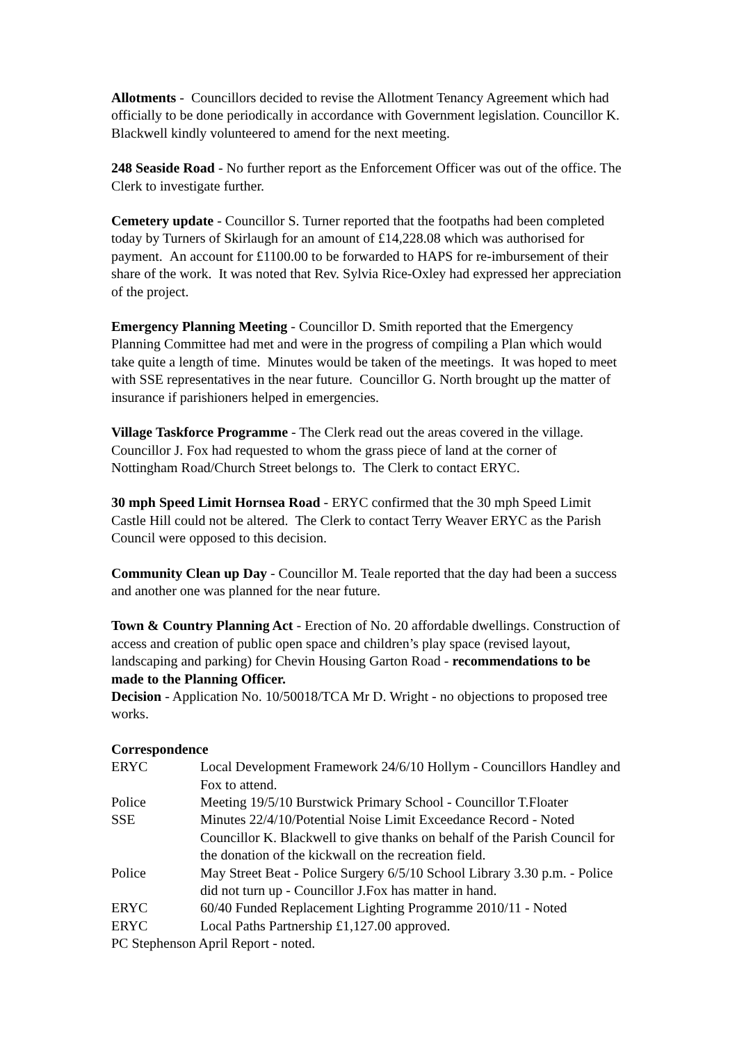Allotments - Councillors decided to revise the Allotment Tenancy Agreement which had officially to be done periodically in accordance with Government legislation. Councillor K. Blackwell kindly volunteered to amend for the next meeting.
248 Seaside Road - No further report as the Enforcement Officer was out of the office. The Clerk to investigate further.
Cemetery update - Councillor S. Turner reported that the footpaths had been completed today by Turners of Skirlaugh for an amount of £14,228.08 which was authorised for payment. An account for £1100.00 to be forwarded to HAPS for re-imbursement of their share of the work. It was noted that Rev. Sylvia Rice-Oxley had expressed her appreciation of the project.
Emergency Planning Meeting - Councillor D. Smith reported that the Emergency Planning Committee had met and were in the progress of compiling a Plan which would take quite a length of time. Minutes would be taken of the meetings. It was hoped to meet with SSE representatives in the near future. Councillor G. North brought up the matter of insurance if parishioners helped in emergencies.
Village Taskforce Programme - The Clerk read out the areas covered in the village. Councillor J. Fox had requested to whom the grass piece of land at the corner of Nottingham Road/Church Street belongs to. The Clerk to contact ERYC.
30 mph Speed Limit Hornsea Road - ERYC confirmed that the 30 mph Speed Limit Castle Hill could not be altered. The Clerk to contact Terry Weaver ERYC as the Parish Council were opposed to this decision.
Community Clean up Day - Councillor M. Teale reported that the day had been a success and another one was planned for the near future.
Town & Country Planning Act - Erection of No. 20 affordable dwellings. Construction of access and creation of public open space and children’s play space (revised layout, landscaping and parking) for Chevin Housing Garton Road - recommendations to be made to the Planning Officer.
Decision - Application No. 10/50018/TCA Mr D. Wright - no objections to proposed tree works.
Correspondence
ERYC
Local Development Framework 24/6/10 Hollym - Councillors Handley and Fox to attend.
Police
Meeting 19/5/10 Burstwick Primary School - Councillor T.Floater
SSE
Minutes 22/4/10/Potential Noise Limit Exceedance Record - Noted Councillor K. Blackwell to give thanks on behalf of the Parish Council for the donation of the kickwall on the recreation field.
Police
May Street Beat - Police Surgery 6/5/10 School Library 3.30 p.m. - Police did not turn up - Councillor J.Fox has matter in hand.
ERYC
60/40 Funded Replacement Lighting Programme 2010/11 - Noted
ERYC
Local Paths Partnership £1,127.00 approved.
PC Stephenson April Report - noted.